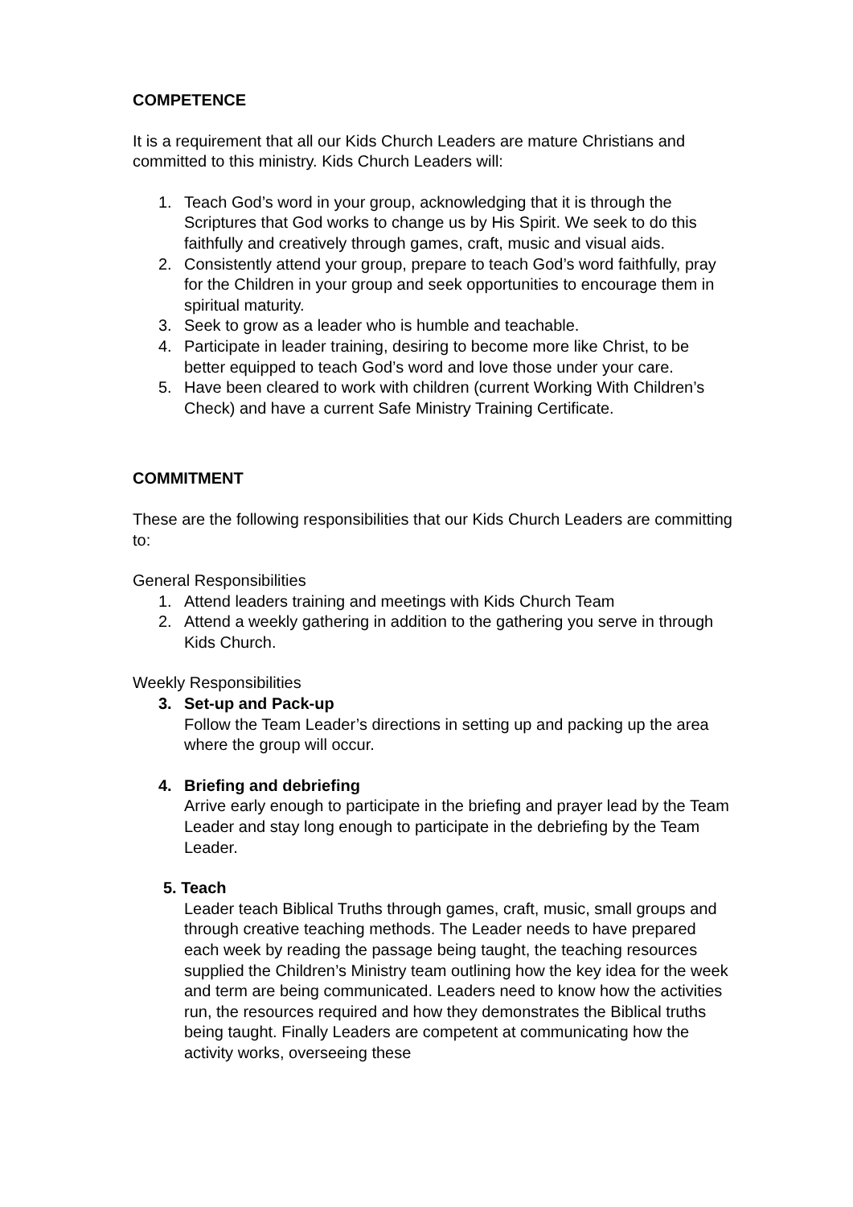COMPETENCE
It is a requirement that all our Kids Church Leaders are mature Christians and committed to this ministry. Kids Church Leaders will:
1. Teach God’s word in your group, acknowledging that it is through the Scriptures that God works to change us by His Spirit. We seek to do this faithfully and creatively through games, craft, music and visual aids.
2. Consistently attend your group, prepare to teach God’s word faithfully, pray for the Children in your group and seek opportunities to encourage them in spiritual maturity.
3. Seek to grow as a leader who is humble and teachable.
4. Participate in leader training, desiring to become more like Christ, to be better equipped to teach God’s word and love those under your care.
5. Have been cleared to work with children (current Working With Children’s Check) and have a current Safe Ministry Training Certificate.
COMMITMENT
These are the following responsibilities that our Kids Church Leaders are committing to:
General Responsibilities
1. Attend leaders training and meetings with Kids Church Team
2. Attend a weekly gathering in addition to the gathering you serve in through Kids Church.
Weekly Responsibilities
3. Set-up and Pack-up
Follow the Team Leader’s directions in setting up and packing up the area where the group will occur.
4. Briefing and debriefing
Arrive early enough to participate in the briefing and prayer lead by the Team Leader and stay long enough to participate in the debriefing by the Team Leader.
5. Teach
Leader teach Biblical Truths through games, craft, music, small groups and through creative teaching methods. The Leader needs to have prepared each week by reading the passage being taught, the teaching resources supplied the Children’s Ministry team outlining how the key idea for the week and term are being communicated. Leaders need to know how the activities run, the resources required and how they demonstrates the Biblical truths being taught. Finally Leaders are competent at communicating how the activity works, overseeing these